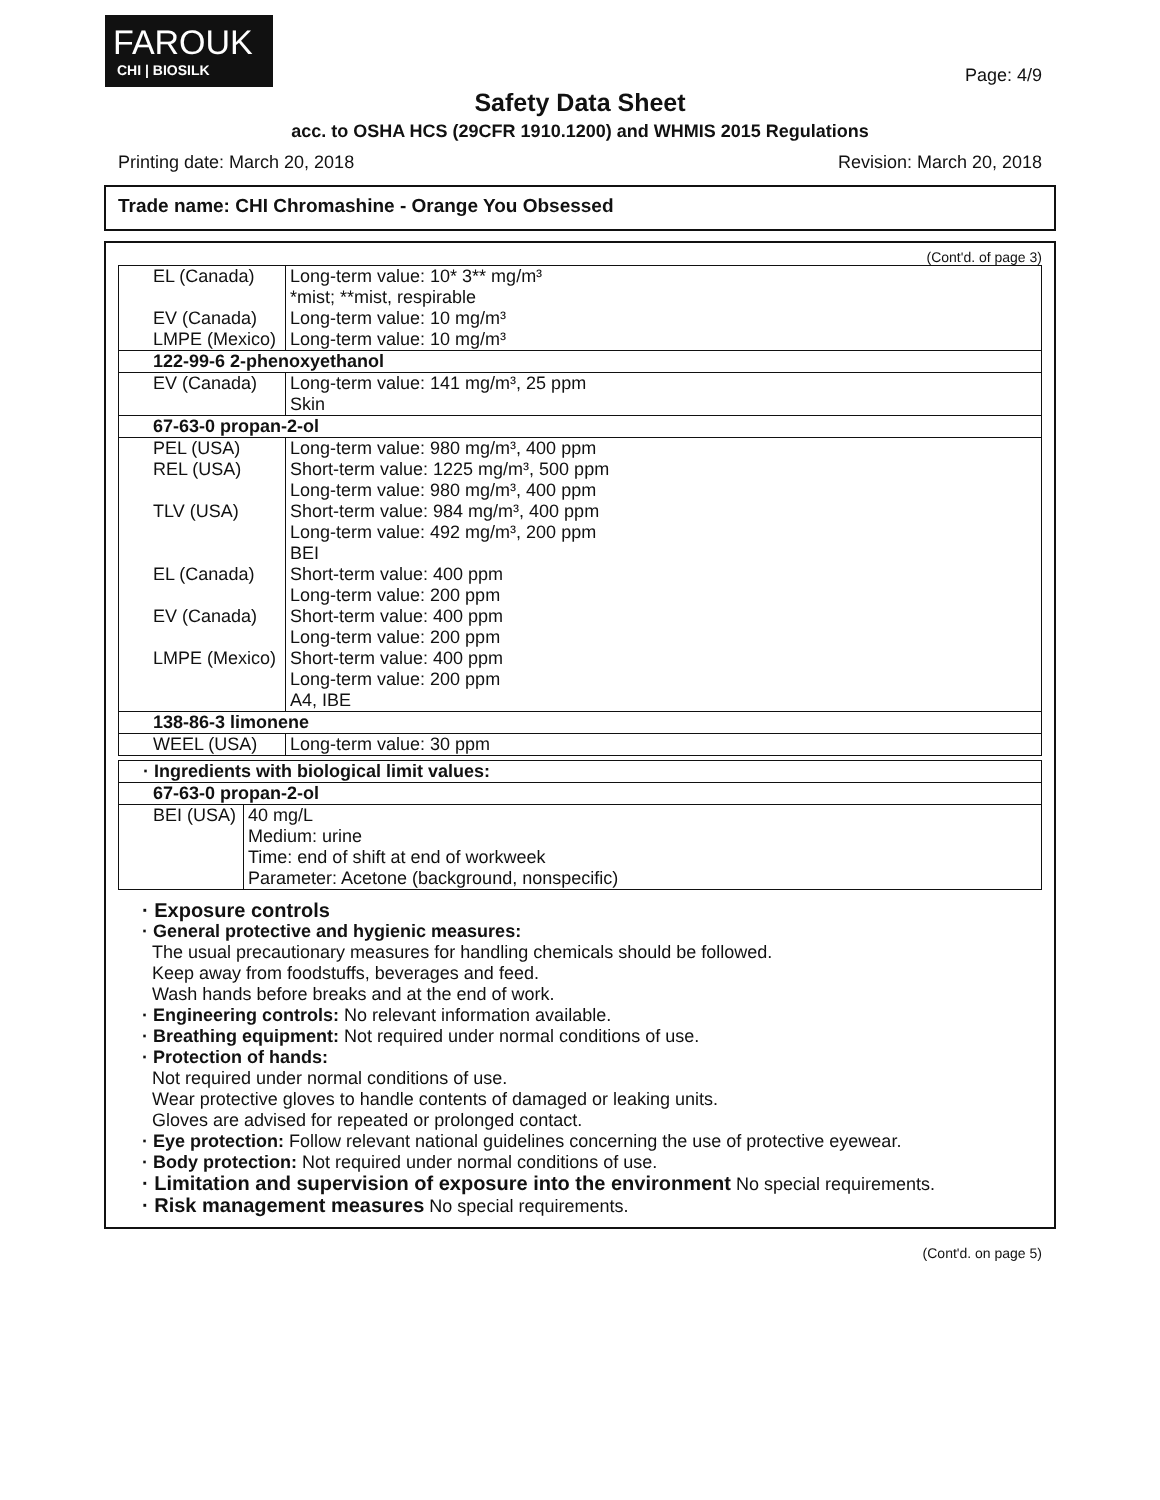FAROUK
CHI | BIOSILK
Page: 4/9
Safety Data Sheet
acc. to OSHA HCS (29CFR 1910.1200) and WHMIS 2015 Regulations
Printing date: March 20, 2018 Revision: March 20, 2018
Trade name: CHI Chromashine - Orange You Obsessed
(Cont'd. of page 3)
| EL (Canada) | Long-term value: 10* 3** mg/m³ *mist; **mist, respirable |
| EV (Canada) | Long-term value: 10 mg/m³ |
| LMPE (Mexico) | Long-term value: 10 mg/m³ |
| 122-99-6 2-phenoxyethanol | |
| EV (Canada) | Long-term value: 141 mg/m³, 25 ppm Skin |
| 67-63-0 propan-2-ol | |
| PEL (USA) | Long-term value: 980 mg/m³, 400 ppm |
| REL (USA) | Short-term value: 1225 mg/m³, 500 ppm Long-term value: 980 mg/m³, 400 ppm |
| TLV (USA) | Short-term value: 984 mg/m³, 400 ppm Long-term value: 492 mg/m³, 200 ppm BEI |
| EL (Canada) | Short-term value: 400 ppm Long-term value: 200 ppm |
| EV (Canada) | Short-term value: 400 ppm Long-term value: 200 ppm |
| LMPE (Mexico) | Short-term value: 400 ppm Long-term value: 200 ppm A4, IBE |
| 138-86-3 limonene | |
| WEEL (USA) | Long-term value: 30 ppm |
| · Ingredients with biological limit values: | |
| 67-63-0 propan-2-ol | |
| BEI (USA) | 40 mg/L Medium: urine Time: end of shift at end of workweek Parameter: Acetone (background, nonspecific) |
· Exposure controls
· General protective and hygienic measures:
The usual precautionary measures for handling chemicals should be followed.
Keep away from foodstuffs, beverages and feed.
Wash hands before breaks and at the end of work.
· Engineering controls: No relevant information available.
· Breathing equipment: Not required under normal conditions of use.
· Protection of hands:
Not required under normal conditions of use.
Wear protective gloves to handle contents of damaged or leaking units.
Gloves are advised for repeated or prolonged contact.
· Eye protection: Follow relevant national guidelines concerning the use of protective eyewear.
· Body protection: Not required under normal conditions of use.
· Limitation and supervision of exposure into the environment No special requirements.
· Risk management measures No special requirements.
(Cont'd. on page 5)